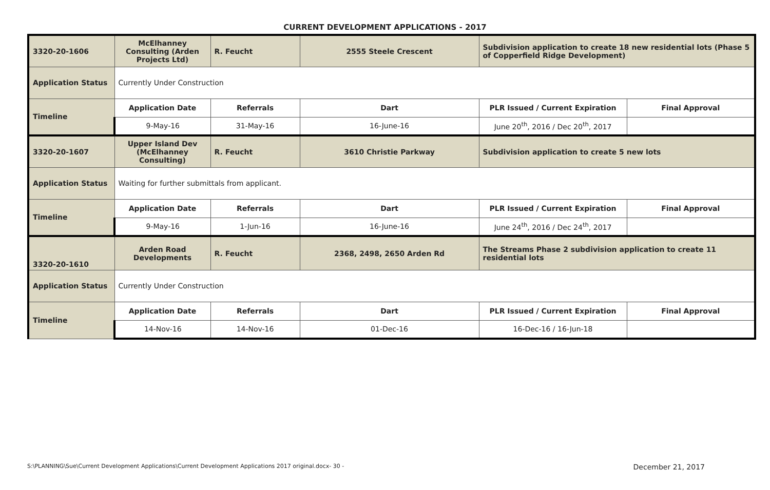CURRENT DEVELOPMENT APPLICATIONS - 2017
| 3320-20-1606 | McElhanney Consulting (Arden Projects Ltd) | R. Feucht | 2555 Steele Crescent | Subdivision application to create 18 new residential lots (Phase 5 of Copperfield Ridge Development) | |
| Application Status | Currently Under Construction | | | | |
| Timeline | Application Date | Referrals | Dart | PLR Issued / Current Expiration | Final Approval |
| | 9-May-16 | 31-May-16 | 16-June-16 | June 20<sup>th</sup>, 2016 / Dec 20<sup>th</sup>, 2017 | |
| 3320-20-1607 | Upper Island Dev (McElhanney Consulting) | R. Feucht | 3610 Christie Parkway | Subdivision application to create 5 new lots | |
| Application Status | Waiting for further submittals from applicant. | | | | |
| Timeline | Application Date | Referrals | Dart | PLR Issued / Current Expiration | Final Approval |
| | 9-May-16 | 1-Jun-16 | 16-June-16 | June 24<sup>th</sup>, 2016 / Dec 24<sup>th</sup>, 2017 | |
| 3320-20-1610 | Arden Road Developments | R. Feucht | 2368, 2498, 2650 Arden Rd | The Streams Phase 2 subdivision application to create 11 residential lots | |
| Application Status | Currently Under Construction | | | | |
| Timeline | Application Date | Referrals | Dart | PLR Issued / Current Expiration | Final Approval |
| | 14-Nov-16 | 14-Nov-16 | 01-Dec-16 | 16-Dec-16 / 16-Jun-18 | |
S:\PLANNING\Sue\Current Development Applications\Current Development Applications 2017 original.docx- 30 - December 21, 2017